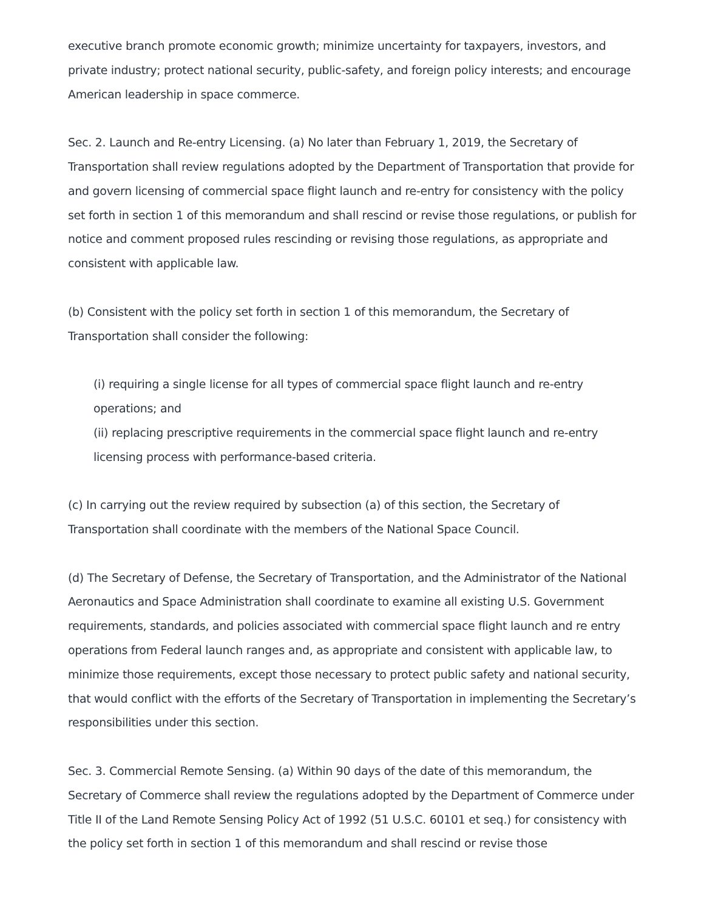executive branch promote economic growth; minimize uncertainty for taxpayers, investors, and private industry; protect national security, public-safety, and foreign policy interests; and encourage American leadership in space commerce.
Sec. 2. Launch and Re-entry Licensing. (a) No later than February 1, 2019, the Secretary of Transportation shall review regulations adopted by the Department of Transportation that provide for and govern licensing of commercial space flight launch and re-entry for consistency with the policy set forth in section 1 of this memorandum and shall rescind or revise those regulations, or publish for notice and comment proposed rules rescinding or revising those regulations, as appropriate and consistent with applicable law.
(b) Consistent with the policy set forth in section 1 of this memorandum, the Secretary of Transportation shall consider the following:
(i) requiring a single license for all types of commercial space flight launch and re-entry operations; and
(ii) replacing prescriptive requirements in the commercial space flight launch and re-entry licensing process with performance-based criteria.
(c) In carrying out the review required by subsection (a) of this section, the Secretary of Transportation shall coordinate with the members of the National Space Council.
(d) The Secretary of Defense, the Secretary of Transportation, and the Administrator of the National Aeronautics and Space Administration shall coordinate to examine all existing U.S. Government requirements, standards, and policies associated with commercial space flight launch and re entry operations from Federal launch ranges and, as appropriate and consistent with applicable law, to minimize those requirements, except those necessary to protect public safety and national security, that would conflict with the efforts of the Secretary of Transportation in implementing the Secretary’s responsibilities under this section.
Sec. 3. Commercial Remote Sensing. (a) Within 90 days of the date of this memorandum, the Secretary of Commerce shall review the regulations adopted by the Department of Commerce under Title II of the Land Remote Sensing Policy Act of 1992 (51 U.S.C. 60101 et seq.) for consistency with the policy set forth in section 1 of this memorandum and shall rescind or revise those